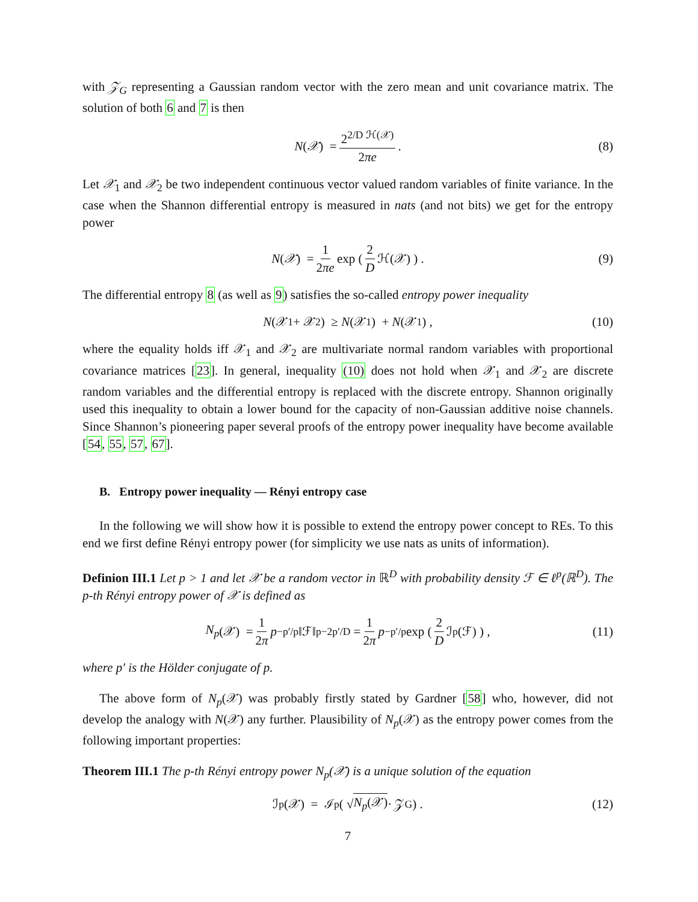with 𝒵<sub>G</sub> representing a Gaussian random vector with the zero mean and unit covariance matrix. The solution of both 6 and 7 is then
N (𝒳) = 2<sup>2/D ℋ(𝒳)</sup> 2πe. (8)
Let 𝒳<sub>1</sub> and 𝒳<sub>2</sub> be two independent continuous vector valued random variables of finite variance. In the case when the Shannon differential entropy is measured in nats (and not bits) we get for the entropy power
N (𝒳) = 1 2πe exp ( 2 D ℋ(𝒳) ) . (9)
The differential entropy 8 (as well as 9) satisfies the so-called entropy power inequality
N (𝒳<sub>1</sub> + 𝒳<sub>2</sub>) ≥ N (𝒳<sub>1</sub>) + N (𝒳<sub>1</sub>) , (10)
where the equality holds iff 𝒳<sub>1</sub> and 𝒳<sub>2</sub> are multivariate normal random variables with proportional covariance matrices [23]. In general, inequality (10) does not hold when 𝒳<sub>1</sub> and 𝒳<sub>2</sub> are discrete random variables and the differential entropy is replaced with the discrete entropy. Shannon originally used this inequality to obtain a lower bound for the capacity of non-Gaussian additive noise channels. Since Shannon’s pioneering paper several proofs of the entropy power inequality have become available [54, 55, 57, 67].
B. Entropy power inequality — Rényi entropy case
In the following we will show how it is possible to extend the entropy power concept to REs. To this end we first define Rényi entropy power (for simplicity we use nats as units of information).
Definion III.1 Let p > 1 and let 𝒳 be a random vector in ℝ<sup>D</sup> with probability density ℱ ∈ ℓ<sup>p</sup>(ℝ<sup>D</sup>). The p-th Rényi entropy power of 𝒳 is defined as
N<sub>p</sub> (𝒳) = 1 2π p<sup>−p′/p</sup>‖ℱ‖<sub>p</sub><sup>−2p′/D</sup> = 1 2π p<sup>−p′/p</sup> exp ( 2 D ℐ<sub>p</sub>(ℱ) ) , (11)
where p′ is the Hölder conjugate of p.
The above form of N<sub>p</sub>(𝒳) was probably firstly stated by Gardner [58] who, however, did not develop the analogy with N(𝒳) any further. Plausibility of N<sub>p</sub>(𝒳) as the entropy power comes from the following important properties:
Theorem III.1 The p-th Rényi entropy power N<sub>p</sub>(𝒳) is a unique solution of the equation
ℐ<sub>p</sub> (𝒳) = ℐ<sub>p</sub> ( √ N<sub>p</sub>(𝒳) · 𝒵<sub>G</sub> ) . (12)
7